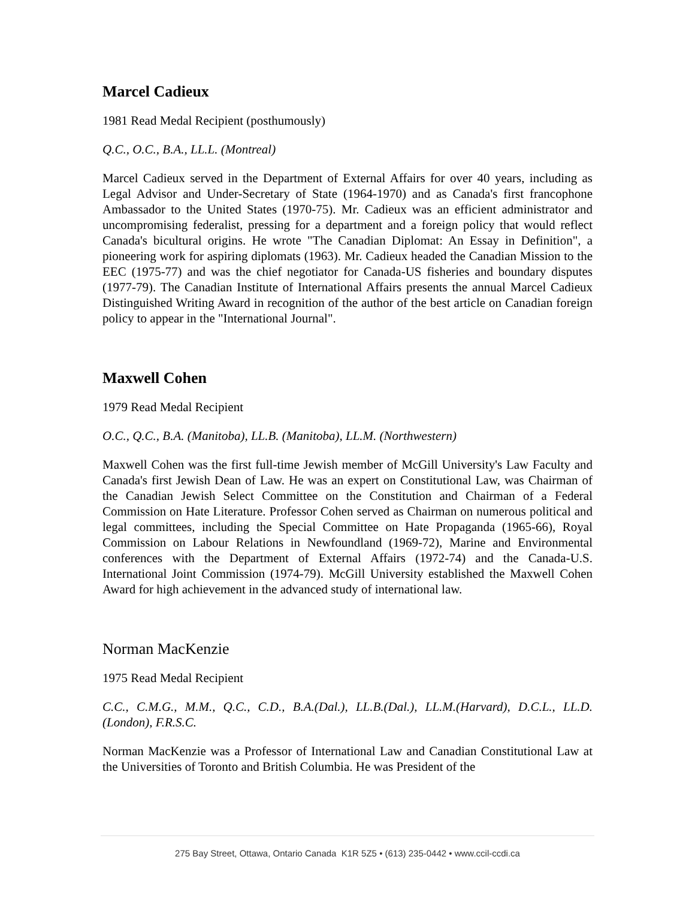Marcel Cadieux
1981 Read Medal Recipient (posthumously)
Q.C., O.C., B.A., LL.L. (Montreal)
Marcel Cadieux served in the Department of External Affairs for over 40 years, including as Legal Advisor and Under-Secretary of State (1964-1970) and as Canada's first francophone Ambassador to the United States (1970-75). Mr. Cadieux was an efficient administrator and uncompromising federalist, pressing for a department and a foreign policy that would reflect Canada's bicultural origins. He wrote "The Canadian Diplomat: An Essay in Definition", a pioneering work for aspiring diplomats (1963). Mr. Cadieux headed the Canadian Mission to the EEC (1975-77) and was the chief negotiator for Canada-US fisheries and boundary disputes (1977-79). The Canadian Institute of International Affairs presents the annual Marcel Cadieux Distinguished Writing Award in recognition of the author of the best article on Canadian foreign policy to appear in the "International Journal".
Maxwell Cohen
1979 Read Medal Recipient
O.C., Q.C., B.A. (Manitoba), LL.B. (Manitoba), LL.M. (Northwestern)
Maxwell Cohen was the first full-time Jewish member of McGill University's Law Faculty and Canada's first Jewish Dean of Law. He was an expert on Constitutional Law, was Chairman of the Canadian Jewish Select Committee on the Constitution and Chairman of a Federal Commission on Hate Literature. Professor Cohen served as Chairman on numerous political and legal committees, including the Special Committee on Hate Propaganda (1965-66), Royal Commission on Labour Relations in Newfoundland (1969-72), Marine and Environmental conferences with the Department of External Affairs (1972-74) and the Canada-U.S. International Joint Commission (1974-79). McGill University established the Maxwell Cohen Award for high achievement in the advanced study of international law.
Norman MacKenzie
1975 Read Medal Recipient
C.C., C.M.G., M.M., Q.C., C.D., B.A.(Dal.), LL.B.(Dal.), LL.M.(Harvard), D.C.L., LL.D.(London), F.R.S.C.
Norman MacKenzie was a Professor of International Law and Canadian Constitutional Law at the Universities of Toronto and British Columbia. He was President of the
275 Bay Street, Ottawa, Ontario Canada K1R 5Z5 • (613) 235-0442 • www.ccil-ccdi.ca